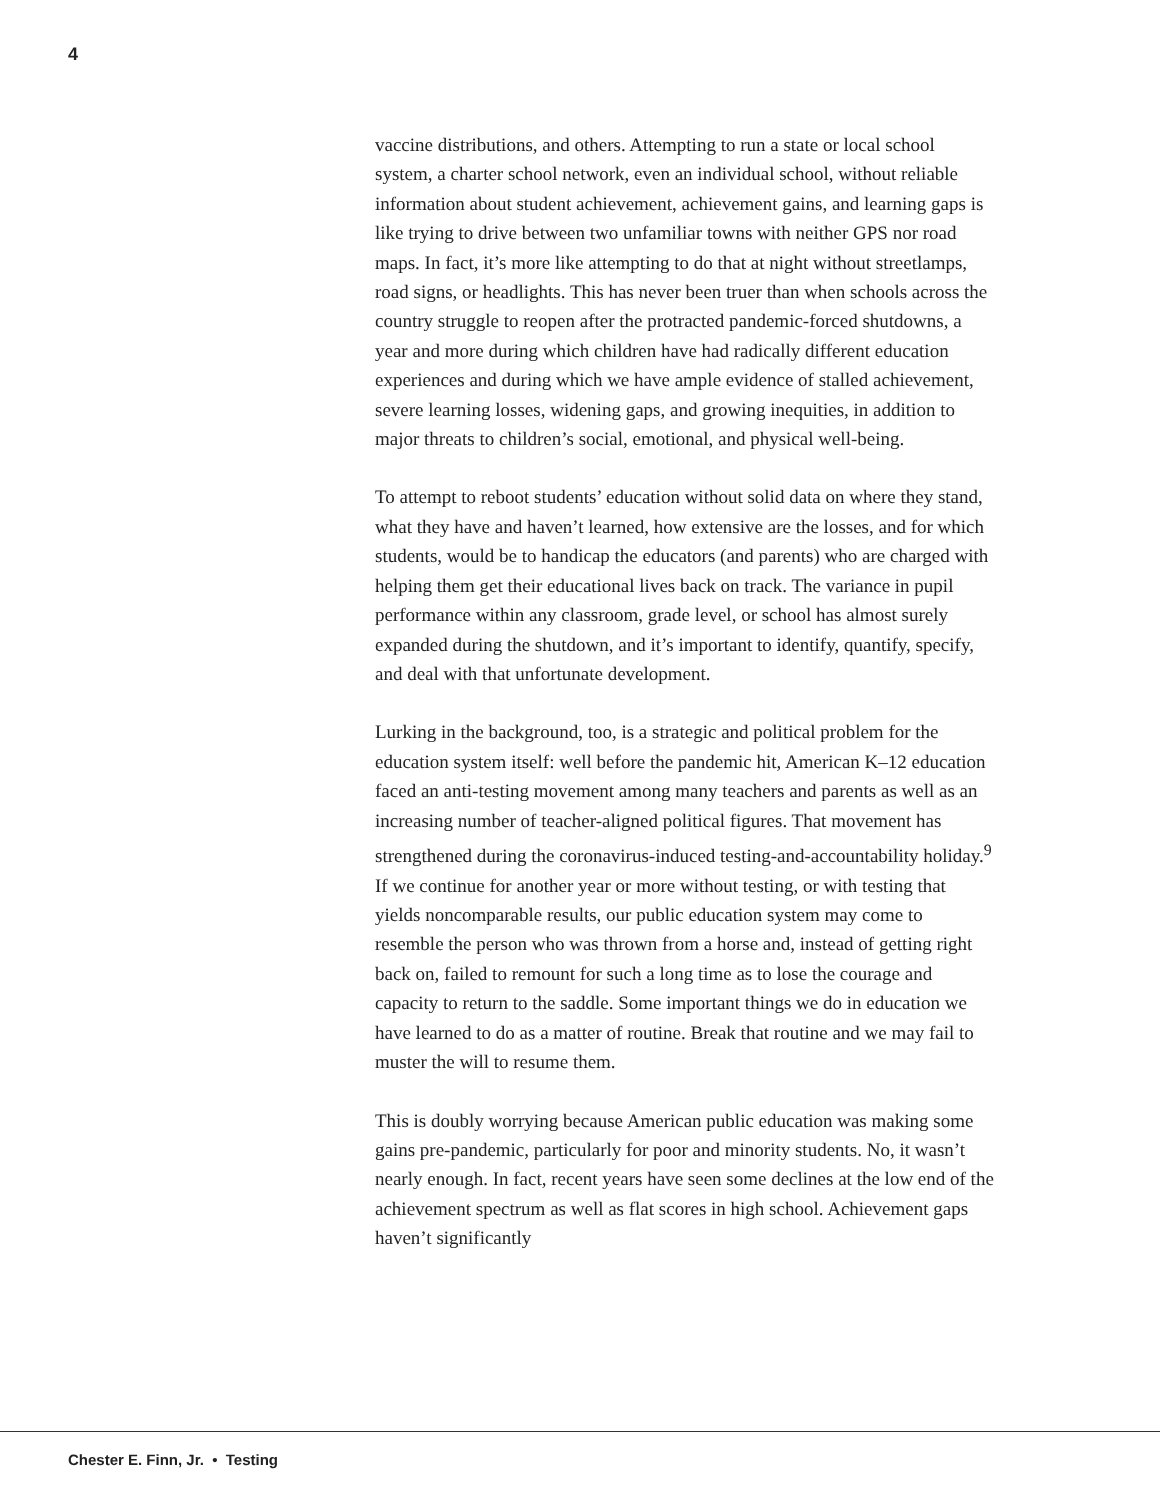4
vaccine distributions, and others. Attempting to run a state or local school system, a charter school network, even an individual school, without reliable information about student achievement, achievement gains, and learning gaps is like trying to drive between two unfamiliar towns with neither GPS nor road maps. In fact, it’s more like attempting to do that at night without streetlamps, road signs, or headlights. This has never been truer than when schools across the country struggle to reopen after the protracted pandemic-forced shutdowns, a year and more during which children have had radically different education experiences and during which we have ample evidence of stalled achievement, severe learning losses, widening gaps, and growing inequities, in addition to major threats to children’s social, emotional, and physical well-being.
To attempt to reboot students’ education without solid data on where they stand, what they have and haven’t learned, how extensive are the losses, and for which students, would be to handicap the educators (and parents) who are charged with helping them get their educational lives back on track. The variance in pupil performance within any classroom, grade level, or school has almost surely expanded during the shutdown, and it’s important to identify, quantify, specify, and deal with that unfortunate development.
Lurking in the background, too, is a strategic and political problem for the education system itself: well before the pandemic hit, American K–12 education faced an anti-testing movement among many teachers and parents as well as an increasing number of teacher-aligned political figures. That movement has strengthened during the coronavirus-induced testing-and-accountability holiday.<sup>9</sup> If we continue for another year or more without testing, or with testing that yields noncomparable results, our public education system may come to resemble the person who was thrown from a horse and, instead of getting right back on, failed to remount for such a long time as to lose the courage and capacity to return to the saddle. Some important things we do in education we have learned to do as a matter of routine. Break that routine and we may fail to muster the will to resume them.
This is doubly worrying because American public education was making some gains pre-pandemic, particularly for poor and minority students. No, it wasn’t nearly enough. In fact, recent years have seen some declines at the low end of the achievement spectrum as well as flat scores in high school. Achievement gaps haven’t significantly
Chester E. Finn, Jr. • Testing